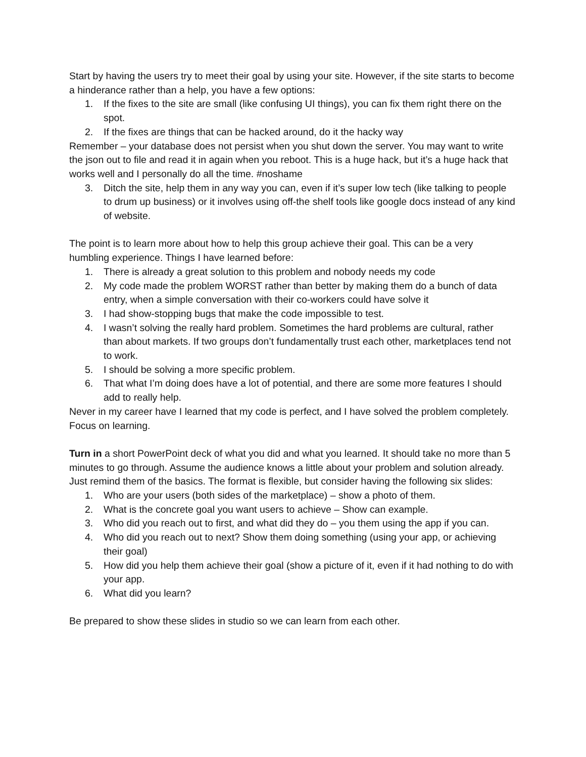Start by having the users try to meet their goal by using your site. However, if the site starts to become a hinderance rather than a help, you have a few options:
1. If the fixes to the site are small (like confusing UI things), you can fix them right there on the spot.
2. If the fixes are things that can be hacked around, do it the hacky way
Remember – your database does not persist when you shut down the server. You may want to write the json out to file and read it in again when you reboot. This is a huge hack, but it’s a huge hack that works well and I personally do all the time. #noshame
3. Ditch the site, help them in any way you can, even if it’s super low tech (like talking to people to drum up business) or it involves using off-the shelf tools like google docs instead of any kind of website.
The point is to learn more about how to help this group achieve their goal. This can be a very humbling experience. Things I have learned before:
1. There is already a great solution to this problem and nobody needs my code
2. My code made the problem WORST rather than better by making them do a bunch of data entry, when a simple conversation with their co-workers could have solve it
3. I had show-stopping bugs that make the code impossible to test.
4. I wasn’t solving the really hard problem. Sometimes the hard problems are cultural, rather than about markets. If two groups don’t fundamentally trust each other, marketplaces tend not to work.
5. I should be solving a more specific problem.
6. That what I’m doing does have a lot of potential, and there are some more features I should add to really help.
Never in my career have I learned that my code is perfect, and I have solved the problem completely. Focus on learning.
Turn in a short PowerPoint deck of what you did and what you learned. It should take no more than 5 minutes to go through. Assume the audience knows a little about your problem and solution already. Just remind them of the basics. The format is flexible, but consider having the following six slides:
1. Who are your users (both sides of the marketplace) – show a photo of them.
2. What is the concrete goal you want users to achieve – Show can example.
3. Who did you reach out to first, and what did they do – you them using the app if you can.
4. Who did you reach out to next? Show them doing something (using your app, or achieving their goal)
5. How did you help them achieve their goal (show a picture of it, even if it had nothing to do with your app.
6. What did you learn?
Be prepared to show these slides in studio so we can learn from each other.